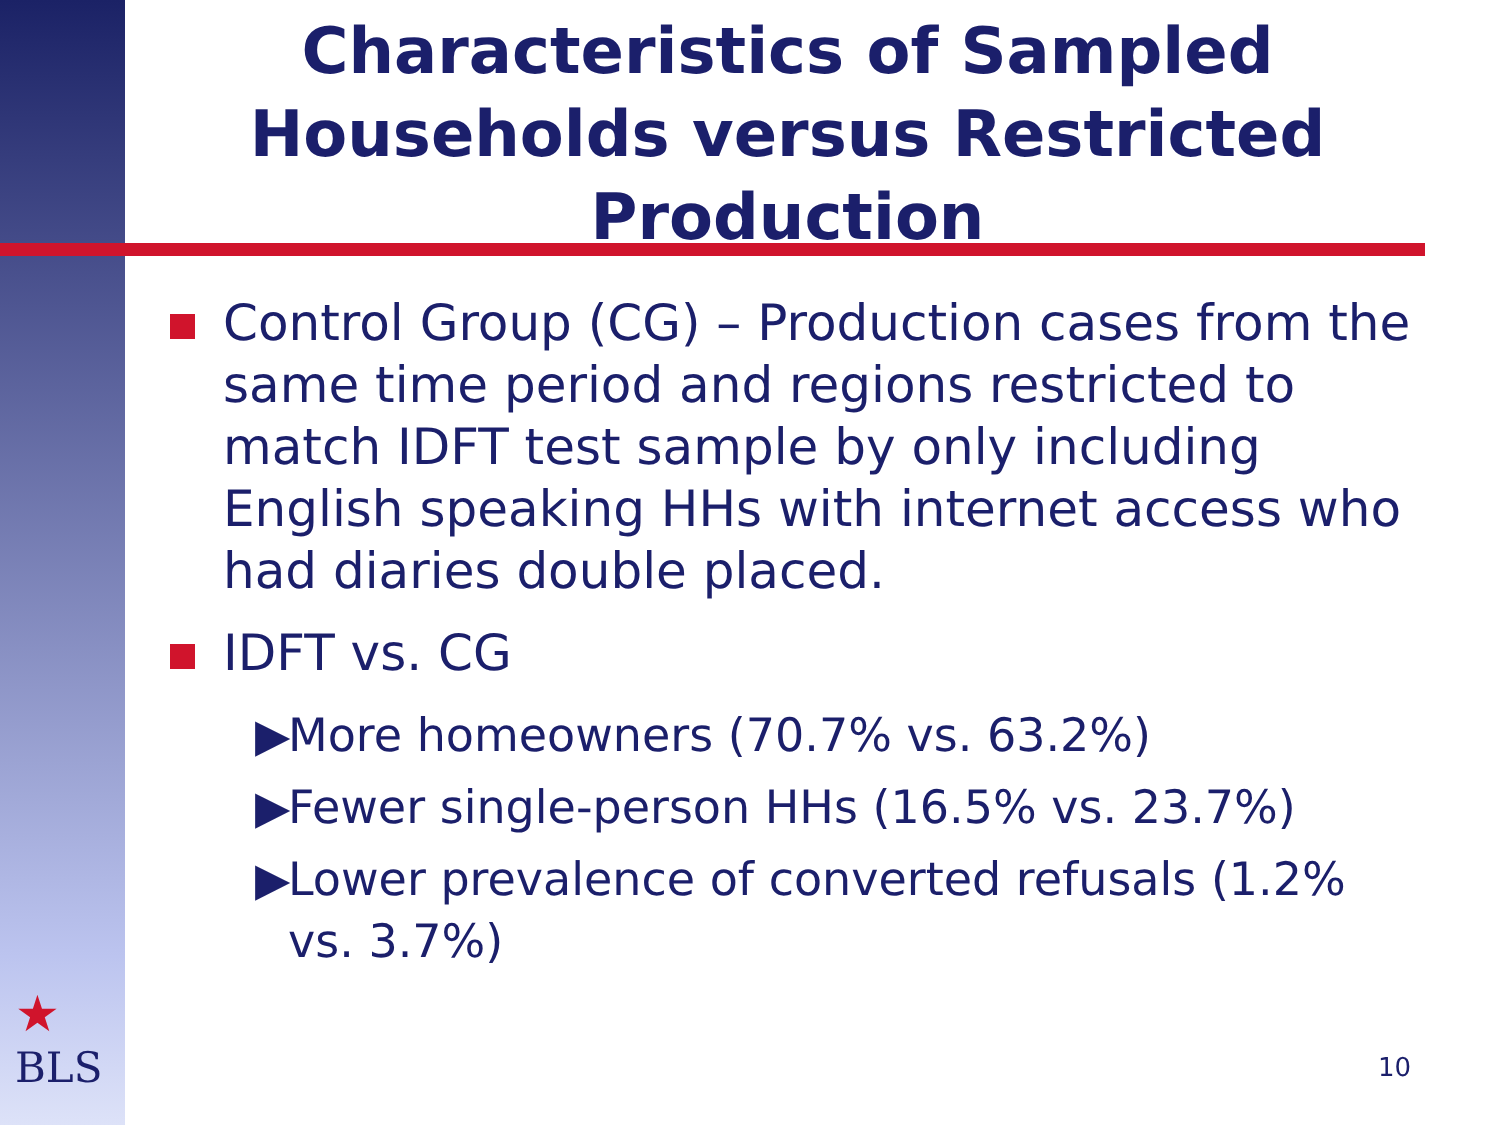Characteristics of Sampled Households versus Restricted Production
Control Group (CG) – Production cases from the same time period and regions restricted to match IDFT test sample by only including English speaking HHs with internet access who had diaries double placed.
IDFT vs. CG
▶ More homeowners (70.7% vs. 63.2%)
▶ Fewer single-person HHs (16.5% vs. 23.7%)
▶ Lower prevalence of converted refusals (1.2% vs. 3.7%)
★
BLS
10